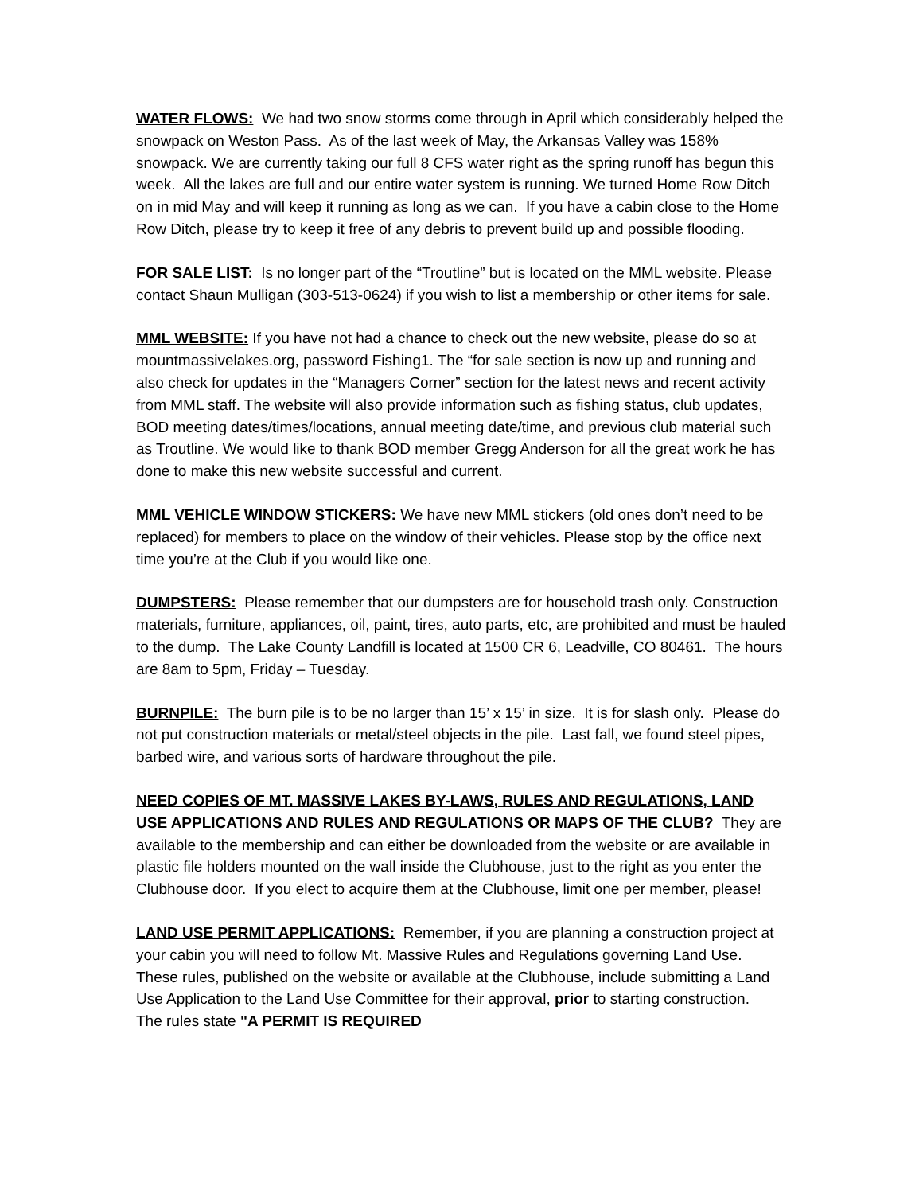WATER FLOWS: We had two snow storms come through in April which considerably helped the snowpack on Weston Pass. As of the last week of May, the Arkansas Valley was 158% snowpack. We are currently taking our full 8 CFS water right as the spring runoff has begun this week. All the lakes are full and our entire water system is running. We turned Home Row Ditch on in mid May and will keep it running as long as we can. If you have a cabin close to the Home Row Ditch, please try to keep it free of any debris to prevent build up and possible flooding.
FOR SALE LIST: Is no longer part of the “Troutline” but is located on the MML website. Please contact Shaun Mulligan (303-513-0624) if you wish to list a membership or other items for sale.
MML WEBSITE: If you have not had a chance to check out the new website, please do so at mountmassivelakes.org, password Fishing1. The “for sale section is now up and running and also check for updates in the “Managers Corner” section for the latest news and recent activity from MML staff. The website will also provide information such as fishing status, club updates, BOD meeting dates/times/locations, annual meeting date/time, and previous club material such as Troutline. We would like to thank BOD member Gregg Anderson for all the great work he has done to make this new website successful and current.
MML VEHICLE WINDOW STICKERS: We have new MML stickers (old ones don’t need to be replaced) for members to place on the window of their vehicles. Please stop by the office next time you’re at the Club if you would like one.
DUMPSTERS: Please remember that our dumpsters are for household trash only. Construction materials, furniture, appliances, oil, paint, tires, auto parts, etc, are prohibited and must be hauled to the dump. The Lake County Landfill is located at 1500 CR 6, Leadville, CO 80461. The hours are 8am to 5pm, Friday – Tuesday.
BURNPILE: The burn pile is to be no larger than 15’ x 15’ in size. It is for slash only. Please do not put construction materials or metal/steel objects in the pile. Last fall, we found steel pipes, barbed wire, and various sorts of hardware throughout the pile.
NEED COPIES OF MT. MASSIVE LAKES BY-LAWS, RULES AND REGULATIONS, LAND USE APPLICATIONS AND RULES AND REGULATIONS OR MAPS OF THE CLUB? They are available to the membership and can either be downloaded from the website or are available in plastic file holders mounted on the wall inside the Clubhouse, just to the right as you enter the Clubhouse door. If you elect to acquire them at the Clubhouse, limit one per member, please!
LAND USE PERMIT APPLICATIONS: Remember, if you are planning a construction project at your cabin you will need to follow Mt. Massive Rules and Regulations governing Land Use. These rules, published on the website or available at the Clubhouse, include submitting a Land Use Application to the Land Use Committee for their approval, prior to starting construction. The rules state "A PERMIT IS REQUIRED